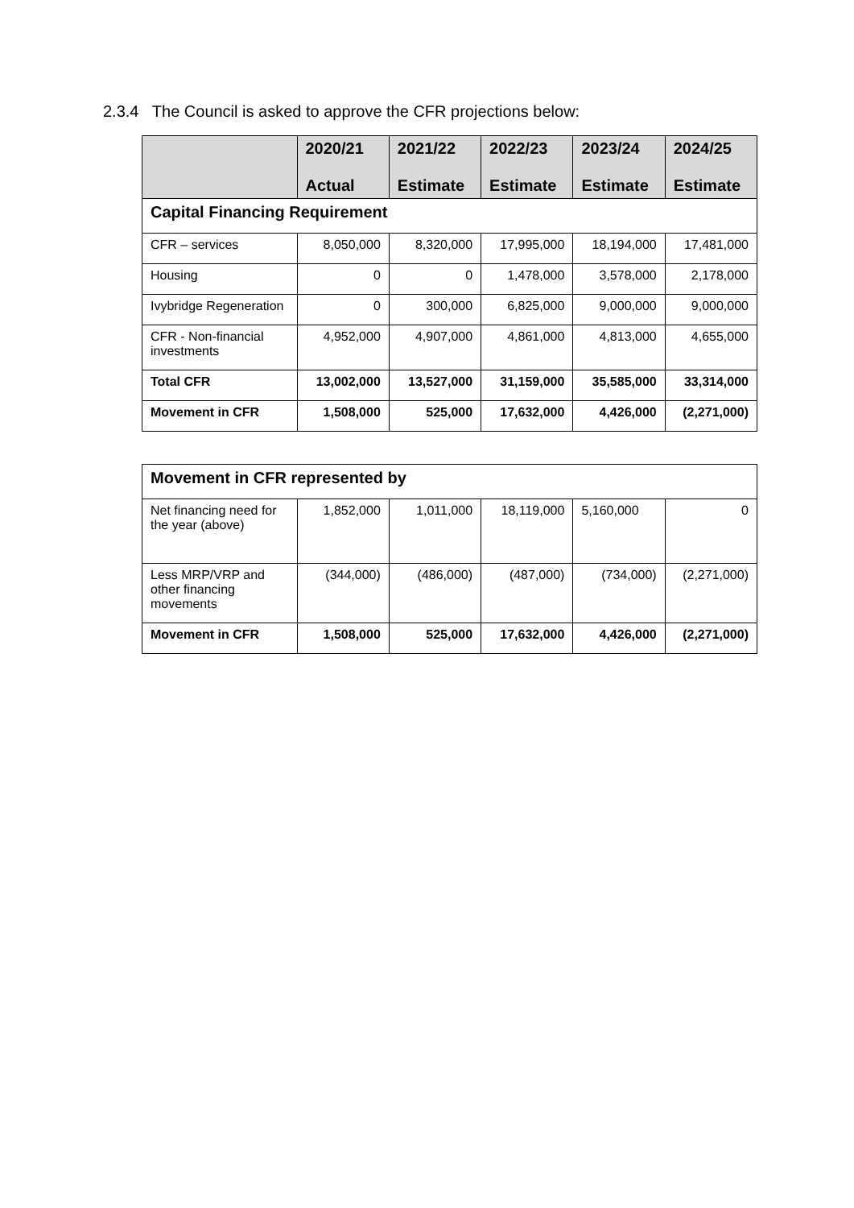2.3.4 The Council is asked to approve the CFR projections below:
| | 2020/21 Actual | 2021/22 Estimate | 2022/23 Estimate | 2023/24 Estimate | 2024/25 Estimate |
| --- | --- | --- | --- | --- | --- |
| Capital Financing Requirement | | | | | |
| CFR – services | 8,050,000 | 8,320,000 | 17,995,000 | 18,194,000 | 17,481,000 |
| Housing | 0 | 0 | 1,478,000 | 3,578,000 | 2,178,000 |
| Ivybridge Regeneration | 0 | 300,000 | 6,825,000 | 9,000,000 | 9,000,000 |
| CFR - Non-financial investments | 4,952,000 | 4,907,000 | 4,861,000 | 4,813,000 | 4,655,000 |
| Total CFR | 13,002,000 | 13,527,000 | 31,159,000 | 35,585,000 | 33,314,000 |
| Movement in CFR | 1,508,000 | 525,000 | 17,632,000 | 4,426,000 | (2,271,000) |
| Movement in CFR represented by | | | | | |
| Net financing need for the year (above) | 1,852,000 | 1,011,000 | 18,119,000 | 5,160,000 | 0 |
| Less MRP/VRP and other financing movements | (344,000) | (486,000) | (487,000) | (734,000) | (2,271,000) |
| Movement in CFR | 1,508,000 | 525,000 | 17,632,000 | 4,426,000 | (2,271,000) |